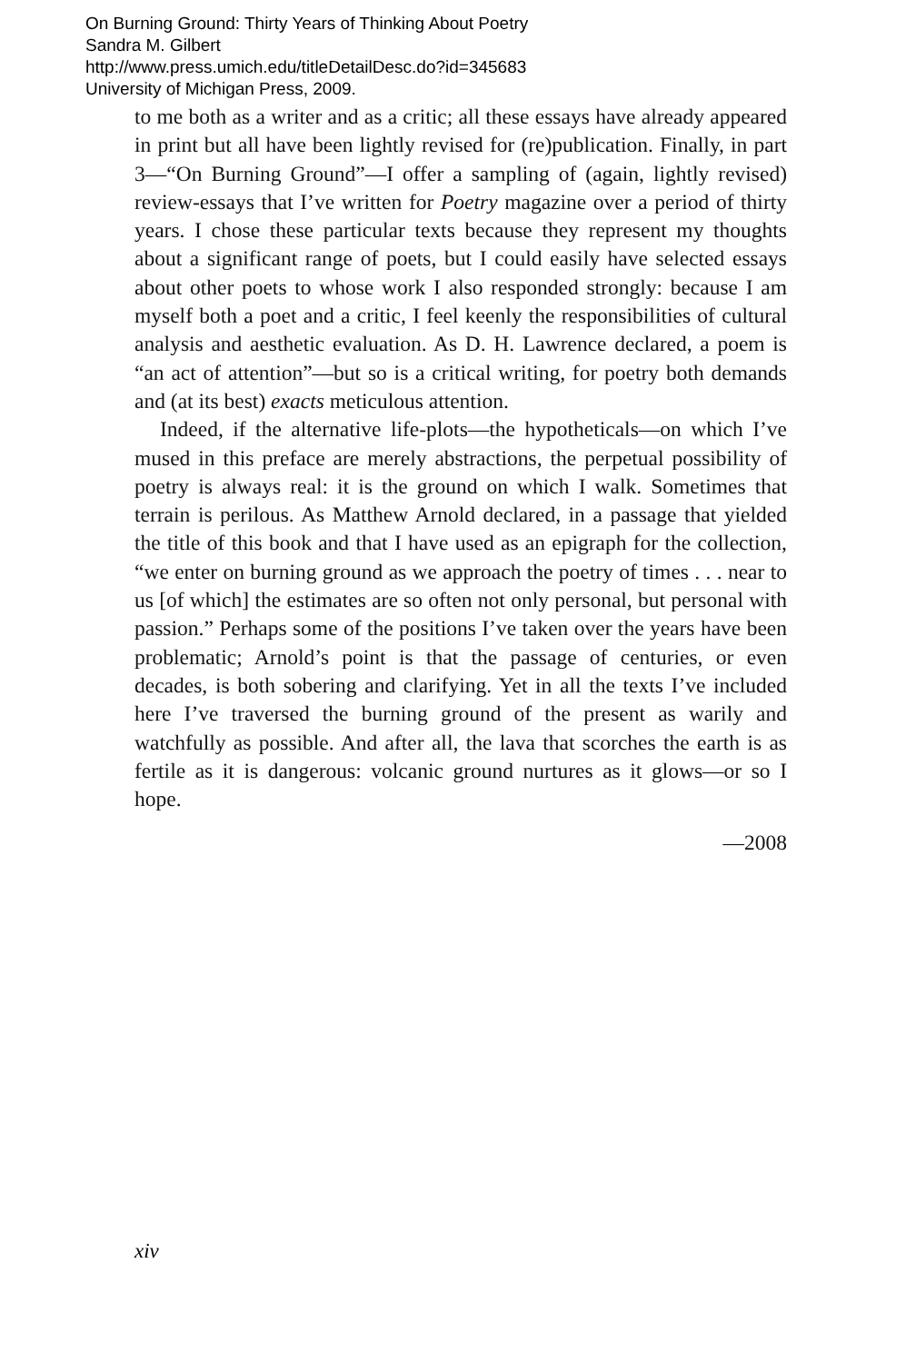On Burning Ground: Thirty Years of Thinking About Poetry
Sandra M. Gilbert
http://www.press.umich.edu/titleDetailDesc.do?id=345683
University of Michigan Press, 2009.
to me both as a writer and as a critic; all these essays have already appeared in print but all have been lightly revised for (re)publication. Finally, in part 3—“On Burning Ground”—I offer a sampling of (again, lightly revised) review-essays that I’ve written for Poetry magazine over a period of thirty years. I chose these particular texts because they represent my thoughts about a significant range of poets, but I could easily have selected essays about other poets to whose work I also responded strongly: because I am myself both a poet and a critic, I feel keenly the responsibilities of cultural analysis and aesthetic evaluation. As D. H. Lawrence declared, a poem is “an act of attention”—but so is a critical writing, for poetry both demands and (at its best) exacts meticulous attention.
Indeed, if the alternative life-plots—the hypotheticals—on which I’ve mused in this preface are merely abstractions, the perpetual possibility of poetry is always real: it is the ground on which I walk. Sometimes that terrain is perilous. As Matthew Arnold declared, in a passage that yielded the title of this book and that I have used as an epigraph for the collection, “we enter on burning ground as we approach the poetry of times . . . near to us [of which] the estimates are so often not only personal, but personal with passion.” Perhaps some of the positions I’ve taken over the years have been problematic; Arnold’s point is that the passage of centuries, or even decades, is both sobering and clarifying. Yet in all the texts I’ve included here I’ve traversed the burning ground of the present as warily and watchfully as possible. And after all, the lava that scorches the earth is as fertile as it is dangerous: volcanic ground nurtures as it glows—or so I hope.
—2008
xiv